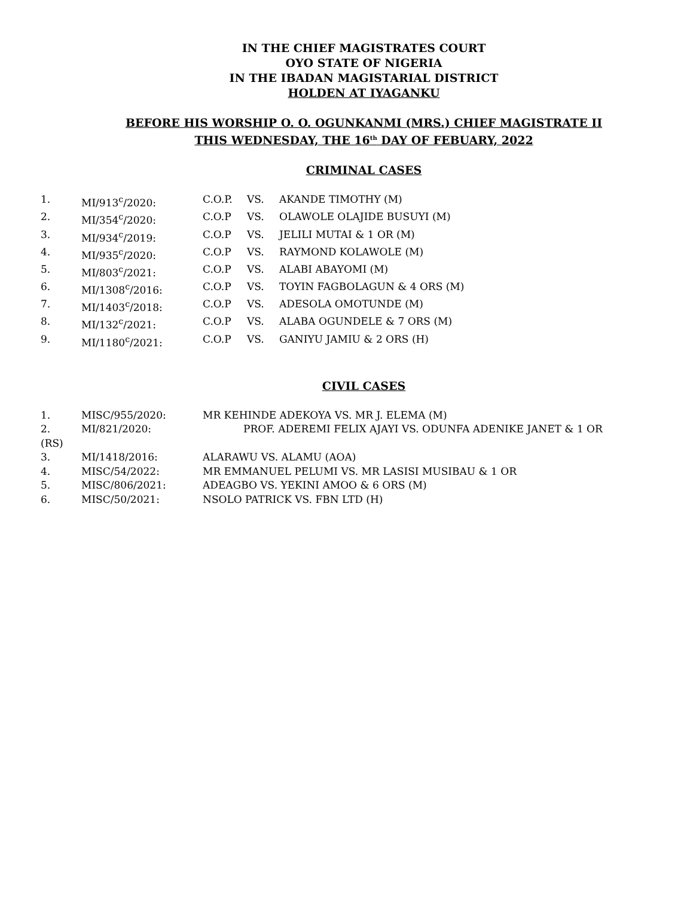IN THE CHIEF MAGISTRATES COURT
OYO STATE OF NIGERIA
IN THE IBADAN MAGISTARIAL DISTRICT
HOLDEN AT IYAGANKU
BEFORE HIS WORSHIP O. O. OGUNKANMI (MRS.) CHIEF MAGISTRATE II
THIS WEDNESDAY, THE 16<sup>th</sup> DAY OF FEBUARY, 2022
CRIMINAL CASES
1. MI/913<sup>c</sup>/2020: C.O.P. VS. AKANDE TIMOTHY (M)
2. MI/354<sup>c</sup>/2020: C.O.P VS. OLAWOLE OLAJIDE BUSUYI (M)
3. MI/934<sup>c</sup>/2019: C.O.P VS. JELILI MUTAI & 1 OR (M)
4. MI/935<sup>c</sup>/2020: C.O.P VS. RAYMOND KOLAWOLE (M)
5. MI/803<sup>c</sup>/2021: C.O.P VS. ALABI ABAYOMI (M)
6. MI/1308<sup>c</sup>/2016: C.O.P VS. TOYIN FAGBOLAGUN & 4 ORS (M)
7. MI/1403<sup>c</sup>/2018: C.O.P VS. ADESOLA OMOTUNDE (M)
8. MI/132<sup>c</sup>/2021: C.O.P VS. ALABA OGUNDELE & 7 ORS (M)
9. MI/1180<sup>c</sup>/2021: C.O.P VS. GANIYU JAMIU & 2 ORS (H)
CIVIL CASES
1. MISC/955/2020: MR KEHINDE ADEKOYA VS. MR J. ELEMA (M)
2. MI/821/2020: PROF. ADEREMI FELIX AJAYI VS. ODUNFA ADENIKE JANET & 1 OR
(RS)
3. MI/1418/2016: ALARAWU VS. ALAMU (AOA)
4. MISC/54/2022: MR EMMANUEL PELUMI VS. MR LASISI MUSIBAU & 1 OR
5. MISC/806/2021: ADEAGBO VS. YEKINI AMOO & 6 ORS (M)
6. MISC/50/2021: NSOLO PATRICK VS. FBN LTD (H)